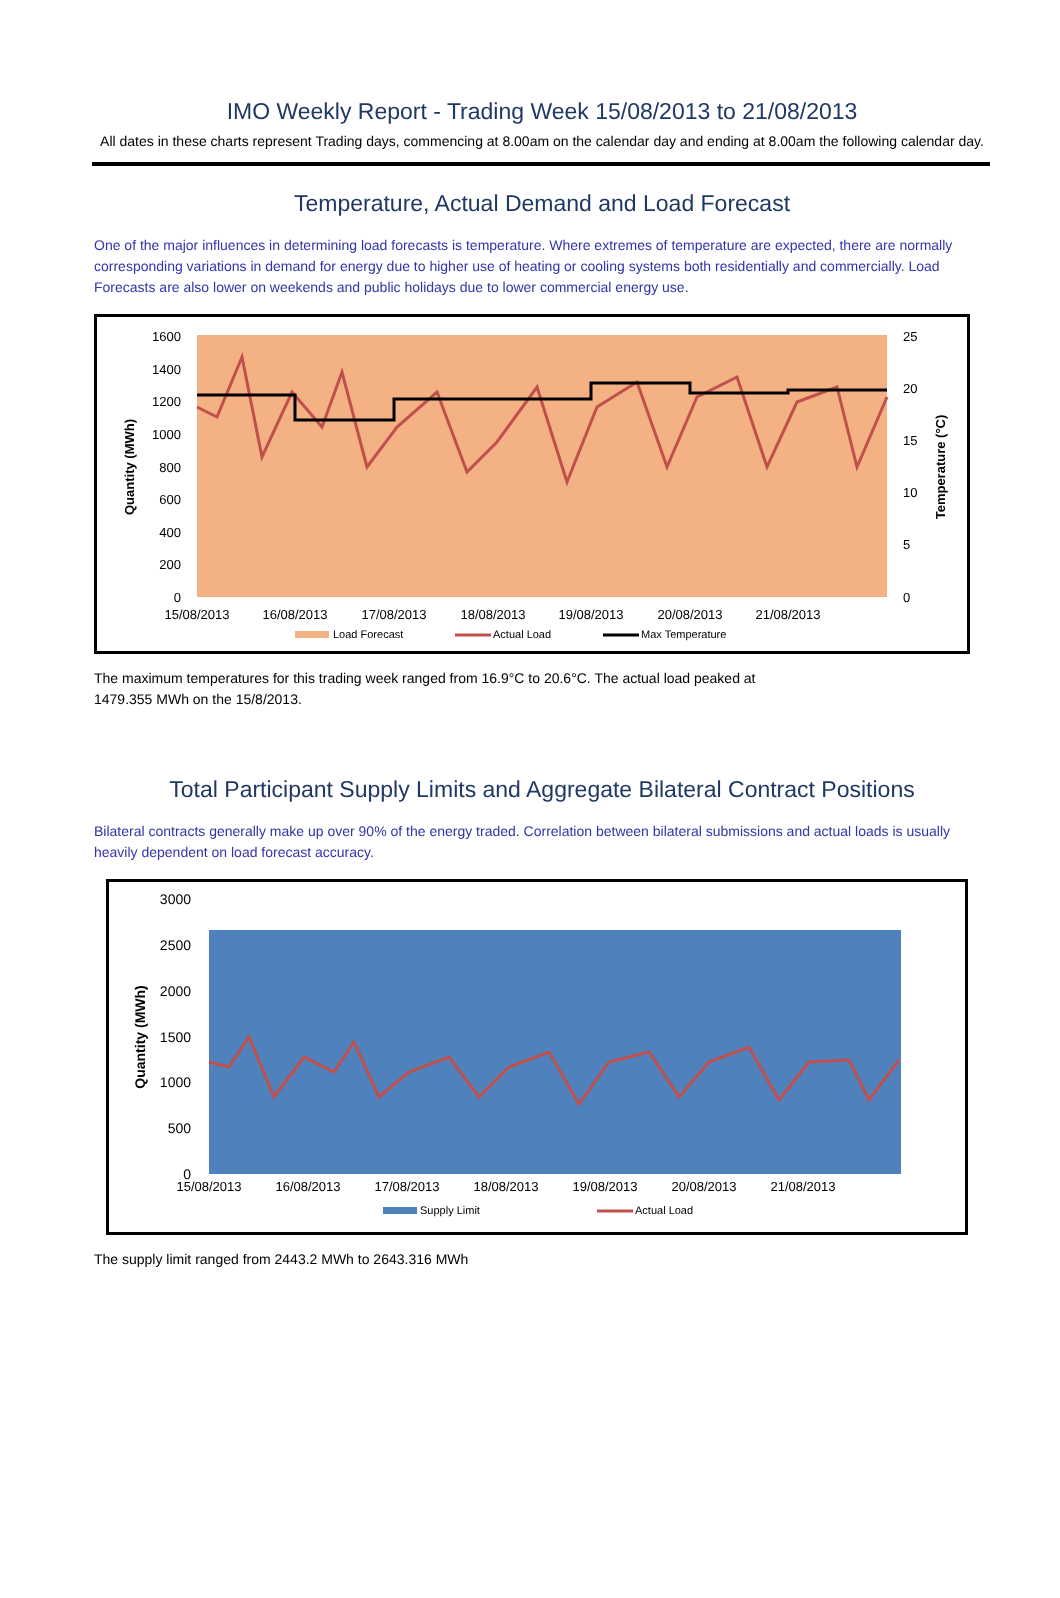IMO Weekly Report - Trading Week 15/08/2013 to 21/08/2013
All dates in these charts represent Trading days, commencing at 8.00am on the calendar day and ending at 8.00am the following calendar day.
Temperature, Actual Demand and Load Forecast
One of the major influences in determining load forecasts is temperature. Where extremes of temperature are expected, there are normally corresponding variations in demand for energy due to higher use of heating or cooling systems both residentially and commercially. Load Forecasts are also lower on weekends and public holidays due to lower commercial energy use.
1600
1400
1200
1000
800
600
400
200
0
25
20
15
10
5
0
15/08/2013
16/08/2013
17/08/2013
18/08/2013
19/08/2013
20/08/2013
21/08/2013
Quantity (MWh)
Temperature (°C)
Load Forecast
Actual Load
Max Temperature
The maximum temperatures for this trading week ranged from 16.9°C to 20.6°C. The actual load peaked at
1479.355 MWh on the 15/8/2013.
Total Participant Supply Limits and Aggregate Bilateral Contract Positions
Bilateral contracts generally make up over 90% of the energy traded. Correlation between bilateral submissions and actual loads is usually heavily dependent on load forecast accuracy.
3000
2500
2000
1500
1000
500
0
15/08/2013
16/08/2013
17/08/2013
18/08/2013
19/08/2013
20/08/2013
21/08/2013
Quantity (MWh)
Supply Limit
Actual Load
The supply limit ranged from 2443.2 MWh to 2643.316 MWh